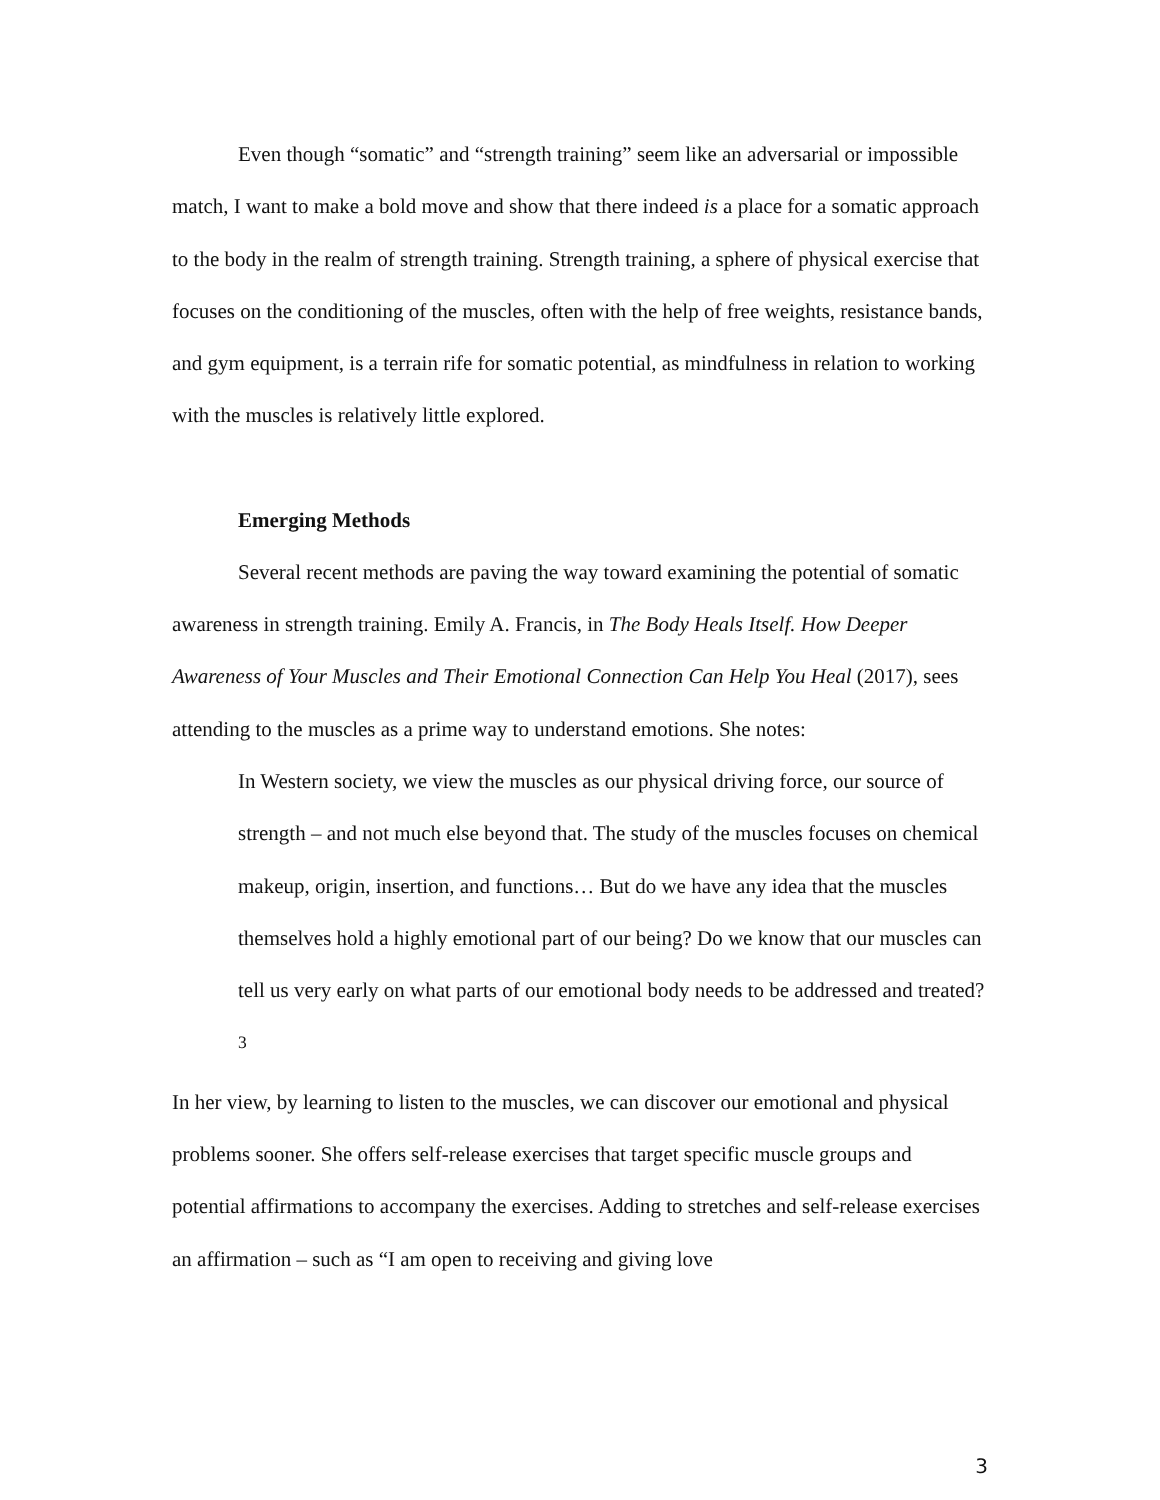Even though “somatic” and “strength training” seem like an adversarial or impossible match, I want to make a bold move and show that there indeed is a place for a somatic approach to the body in the realm of strength training. Strength training, a sphere of physical exercise that focuses on the conditioning of the muscles, often with the help of free weights, resistance bands, and gym equipment, is a terrain rife for somatic potential, as mindfulness in relation to working with the muscles is relatively little explored.
Emerging Methods
Several recent methods are paving the way toward examining the potential of somatic awareness in strength training. Emily A. Francis, in The Body Heals Itself. How Deeper Awareness of Your Muscles and Their Emotional Connection Can Help You Heal (2017), sees attending to the muscles as a prime way to understand emotions. She notes:
In Western society, we view the muscles as our physical driving force, our source of strength – and not much else beyond that. The study of the muscles focuses on chemical makeup, origin, insertion, and functions… But do we have any idea that the muscles themselves hold a highly emotional part of our being? Do we know that our muscles can tell us very early on what parts of our emotional body needs to be addressed and treated?<sup>3</sup>
In her view, by learning to listen to the muscles, we can discover our emotional and physical problems sooner. She offers self-release exercises that target specific muscle groups and potential affirmations to accompany the exercises. Adding to stretches and self-release exercises an affirmation – such as “I am open to receiving and giving love
3